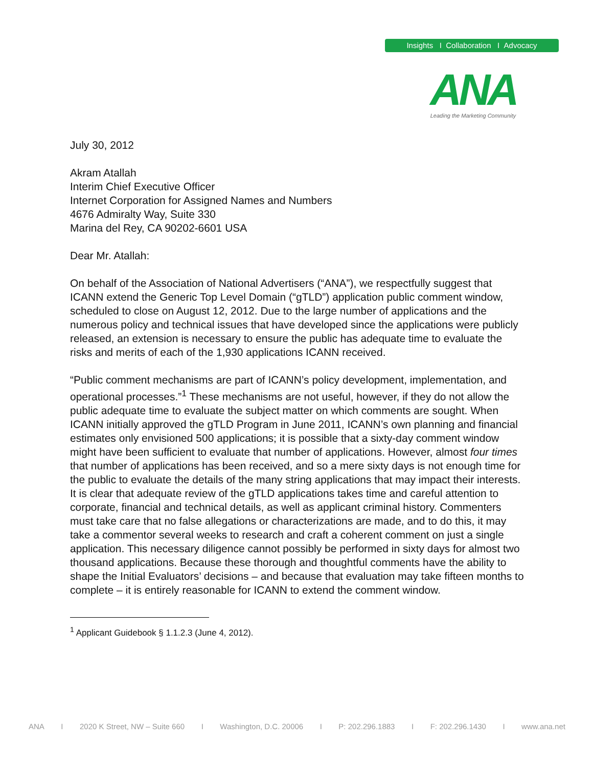Insights I Collaboration I Advocacy
ANA
Leading the Marketing Community
July 30, 2012
Akram Atallah
Interim Chief Executive Officer
Internet Corporation for Assigned Names and Numbers
4676 Admiralty Way, Suite 330
Marina del Rey, CA 90202-6601 USA
Dear Mr. Atallah:
On behalf of the Association of National Advertisers (“ANA”), we respectfully suggest that ICANN extend the Generic Top Level Domain (“gTLD”) application public comment window, scheduled to close on August 12, 2012. Due to the large number of applications and the numerous policy and technical issues that have developed since the applications were publicly released, an extension is necessary to ensure the public has adequate time to evaluate the risks and merits of each of the 1,930 applications ICANN received.
“Public comment mechanisms are part of ICANN’s policy development, implementation, and operational processes.”<sup>1</sup> These mechanisms are not useful, however, if they do not allow the public adequate time to evaluate the subject matter on which comments are sought. When ICANN initially approved the gTLD Program in June 2011, ICANN’s own planning and financial estimates only envisioned 500 applications; it is possible that a sixty-day comment window might have been sufficient to evaluate that number of applications. However, almost four times that number of applications has been received, and so a mere sixty days is not enough time for the public to evaluate the details of the many string applications that may impact their interests. It is clear that adequate review of the gTLD applications takes time and careful attention to corporate, financial and technical details, as well as applicant criminal history. Commenters must take care that no false allegations or characterizations are made, and to do this, it may take a commentor several weeks to research and craft a coherent comment on just a single application. This necessary diligence cannot possibly be performed in sixty days for almost two thousand applications. Because these thorough and thoughtful comments have the ability to shape the Initial Evaluators’ decisions – and because that evaluation may take fifteen months to complete – it is entirely reasonable for ICANN to extend the comment window.
<sup>1</sup> Applicant Guidebook § 1.1.2.3 (June 4, 2012).
ANA I 2020 K Street, NW – Suite 660 I Washington, D.C. 20006 I P: 202.296.1883 I F: 202.296.1430 I www.ana.net